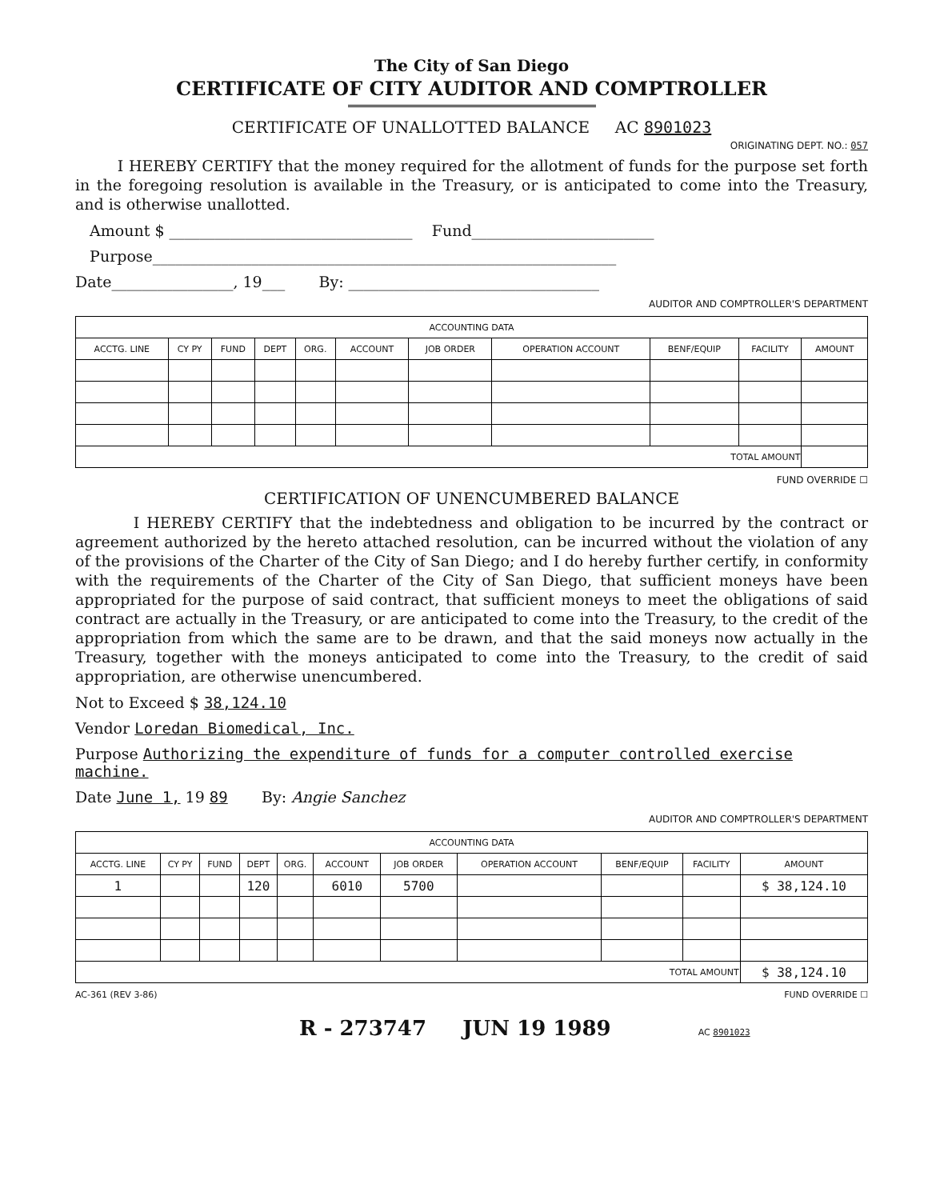The City of San Diego
CERTIFICATE OF CITY AUDITOR AND COMPTROLLER
CERTIFICATE OF UNALLOTTED BALANCE AC 8901023
ORIGINATING DEPT. NO.: 057
I HEREBY CERTIFY that the money required for the allotment of funds for the purpose set forth in the foregoing resolution is available in the Treasury, or is anticipated to come into the Treasury, and is otherwise unallotted.
Amount $ ________________________________ Fund________________________
Purpose_____________________________________________________________
Date________________, 19___ By: _________________________________
AUDITOR AND COMPTROLLER'S DEPARTMENT
| ACCOUNTING DATA | | | | | | | | | | |
| ACCTG. LINE | CY PY | FUND | DEPT | ORG. | ACCOUNT | JOB ORDER | OPERATION ACCOUNT | BENF/EQUIP | FACILITY | AMOUNT |
| TOTAL AMOUNT | | | | | | | | | | |
FUND OVERRIDE ☐
CERTIFICATION OF UNENCUMBERED BALANCE
I HEREBY CERTIFY that the indebtedness and obligation to be incurred by the contract or agreement authorized by the hereto attached resolution, can be incurred without the violation of any of the provisions of the Charter of the City of San Diego; and I do hereby further certify, in conformity with the requirements of the Charter of the City of San Diego, that sufficient moneys have been appropriated for the purpose of said contract, that sufficient moneys to meet the obligations of said contract are actually in the Treasury, or are anticipated to come into the Treasury, to the credit of the appropriation from which the same are to be drawn, and that the said moneys now actually in the Treasury, together with the moneys anticipated to come into the Treasury, to the credit of said appropriation, are otherwise unencumbered.
Not to Exceed $ 38,124.10
Vendor Loredan Biomedical, Inc.
Purpose Authorizing the expenditure of funds for a computer controlled exercise machine.
Date June 1, 19 89 By: Angie Sanchez
AUDITOR AND COMPTROLLER'S DEPARTMENT
| ACCOUNTING DATA | | | | | | | | | | |
| ACCTG. LINE | CY PY | FUND | DEPT | ORG. | ACCOUNT | JOB ORDER | OPERATION ACCOUNT | BENF/EQUIP | FACILITY | AMOUNT |
| 1 | | | 120 | | 6010 | 5700 | | | | $ 38,124.10 |
| TOTAL AMOUNT | | | | | | | | | | $ 38,124.10 |
AC-361 (REV 3-86) FUND OVERRIDE ☐
R - 273747 JUN 19 1989 AC 8901023